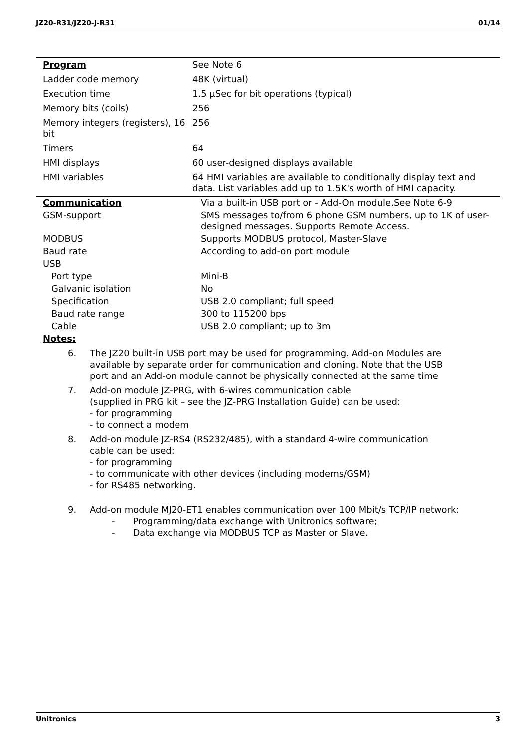JZ20-R31/JZ20-J-R31 01/14
| Program | See Note 6 |
| Ladder code memory | 48K (virtual) |
| Execution time | 1.5 µSec for bit operations (typical) |
| Memory bits (coils) | 256 |
| Memory integers (registers), 16 bit | 256 |
| Timers | 64 |
| HMI displays | 60 user-designed displays available |
| HMI variables | 64 HMI variables are available to conditionally display text and data. List variables add up to 1.5K's worth of HMI capacity. |
| Communication | Via a built-in USB port or - Add-On module.See Note 6-9 |
| GSM-support | SMS messages to/from 6 phone GSM numbers, up to 1K of user-designed messages. Supports Remote Access. |
| MODBUS | Supports MODBUS protocol, Master-Slave |
| Baud rate | According to add-on port module |
| USB | |
| Port type | Mini-B |
| Galvanic isolation | No |
| Specification | USB 2.0 compliant; full speed |
| Baud rate range | 300 to 115200 bps |
| Cable | USB 2.0 compliant; up to 3m |
Notes:
6. The JZ20 built-in USB port may be used for programming. Add-on Modules are available by separate order for communication and cloning. Note that the USB port and an Add-on module cannot be physically connected at the same time
7. Add-on module JZ-PRG, with 6-wires communication cable
(supplied in PRG kit – see the JZ-PRG Installation Guide) can be used:
- for programming
- to connect a modem
8. Add-on module JZ-RS4 (RS232/485), with a standard 4-wire communication cable can be used:
- for programming
- to communicate with other devices (including modems/GSM)
- for RS485 networking.
9. Add-on module MJ20-ET1 enables communication over 100 Mbit/s TCP/IP network:
- Programming/data exchange with Unitronics software;
- Data exchange via MODBUS TCP as Master or Slave.
Unitronics 3